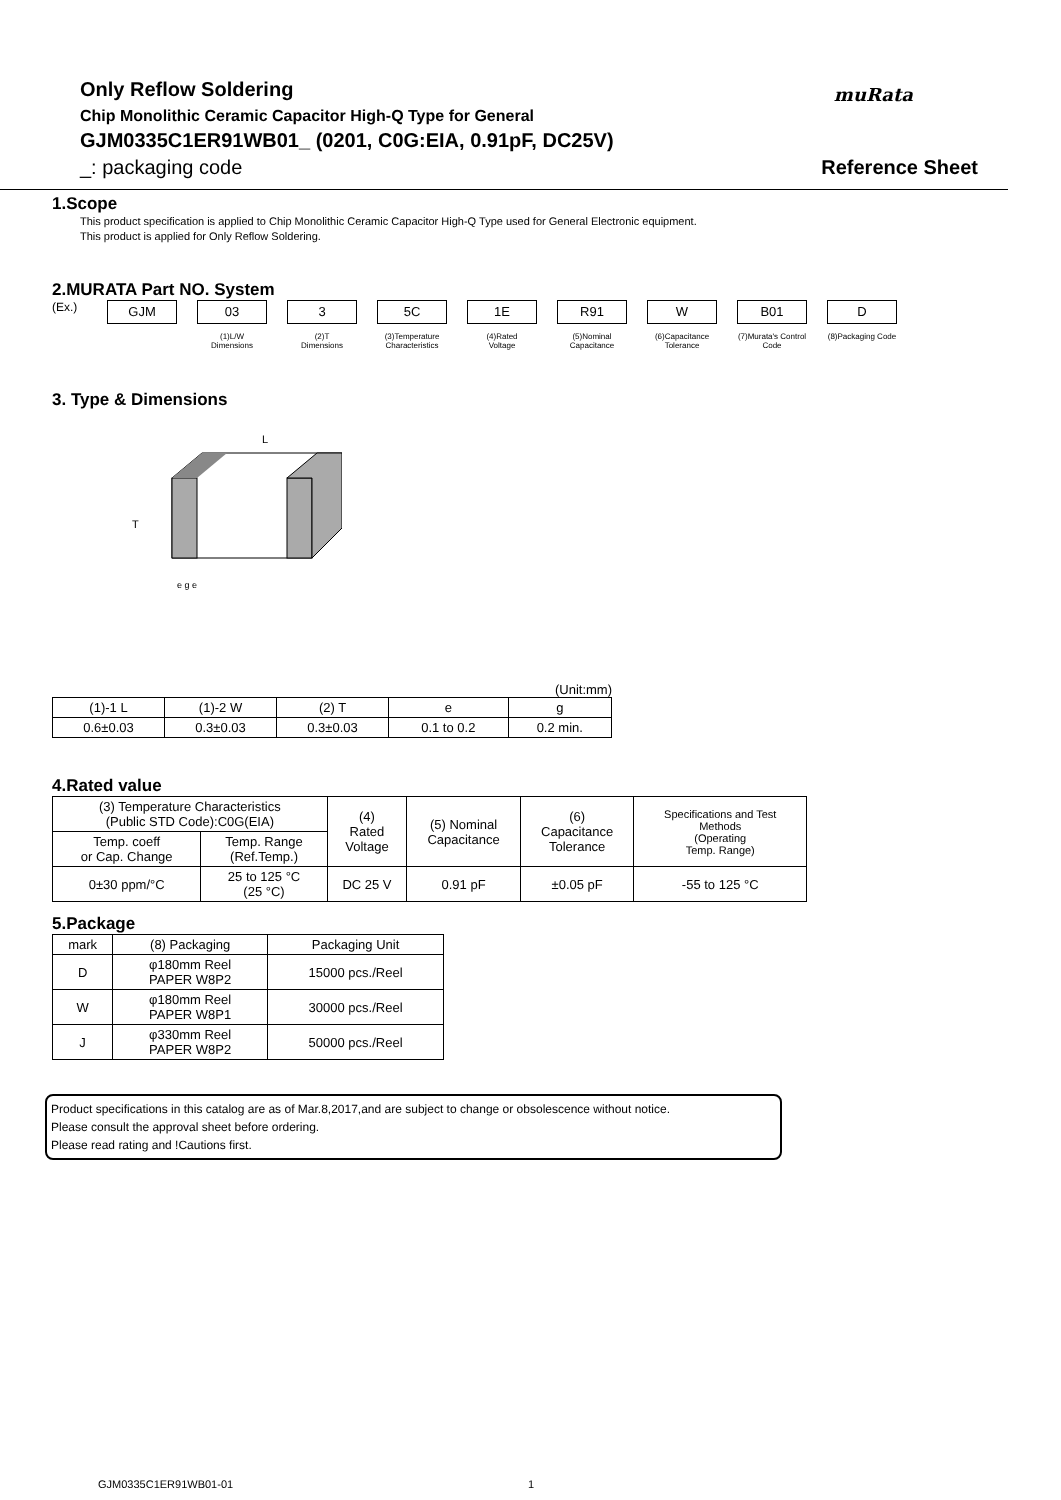Only Reflow Soldering
Chip Monolithic Ceramic Capacitor High-Q Type for General
GJM0335C1ER91WB01_ (0201, C0G:EIA, 0.91pF, DC25V)
_: packaging code
muRata
Reference Sheet
1.Scope
This product specification is applied to Chip Monolithic Ceramic Capacitor High-Q Type used for General Electronic equipment.
This product is applied for Only Reflow Soldering.
2.MURATA Part NO. System
(Ex.)
GJM 03
(1)L/W
Dimensions
3
(2)T
Dimensions
5C
(3)Temperature
Characteristics
1E
(4)Rated
Voltage
R91
(5)Nominal
Capacitance
W
(6)Capacitance
Tolerance
B01
(7)Murata's Control
Code
D
(8)Packaging Code
3. Type & Dimensions
L
T
e g e
(Unit:mm)
| (1)-1 L | (1)-2 W | (2) T | e | g |
| 0.6±0.03 | 0.3±0.03 | 0.3±0.03 | 0.1 to 0.2 | 0.2 min. |
4.Rated value
| (3) Temperature Characteristics (Public STD Code):C0G(EIA) | | (4) Rated Voltage | (5) Nominal Capacitance | (6) Capacitance Tolerance | Specifications and Test Methods (Operating Temp. Range) |
| Temp. coeff or Cap. Change | Temp. Range (Ref.Temp.) | | | | |
| 0±30 ppm/°C | 25 to 125 °C (25 °C) | DC 25 V | 0.91 pF | ±0.05 pF | -55 to 125 °C |
5.Package
| mark | (8) Packaging | Packaging Unit |
| D | φ180mm Reel PAPER W8P2 | 15000 pcs./Reel |
| W | φ180mm Reel PAPER W8P1 | 30000 pcs./Reel |
| J | φ330mm Reel PAPER W8P2 | 50000 pcs./Reel |
Product specifications in this catalog are as of Mar.8,2017,and are subject to change or obsolescence without notice.
Please consult the approval sheet before ordering.
Please read rating and !Cautions first.
GJM0335C1ER91WB01-01 1